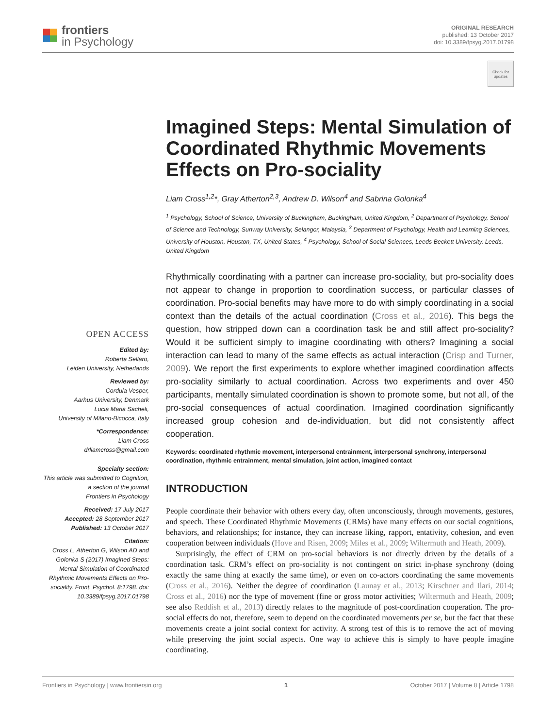frontiers
in Psychology
ORIGINAL RESEARCH
published: 13 October 2017
doi: 10.3389/fpsyg.2017.01798
Check for updates
OPEN ACCESS
Edited by:
Roberta Sellaro,
Leiden University, Netherlands
Reviewed by:
Cordula Vesper,
Aarhus University, Denmark
Lucia Maria Sacheli,
University of Milano-Bicocca, Italy
*Correspondence:
Liam Cross
drliamcross@gmail.com
Specialty section:
This article was submitted to Cognition,
a section of the journal
Frontiers in Psychology
Received: 17 July 2017
Accepted: 28 September 2017
Published: 13 October 2017
Citation:
Cross L, Atherton G, Wilson AD and Golonka S (2017) Imagined Steps: Mental Simulation of Coordinated Rhythmic Movements Effects on Pro-sociality. Front. Psychol. 8:1798. doi: 10.3389/fpsyg.2017.01798
Imagined Steps: Mental Simulation of Coordinated Rhythmic Movements Effects on Pro-sociality
Liam Cross<sup>1,2</sup>*, Gray Atherton<sup>2,3</sup>, Andrew D. Wilson<sup>4</sup> and Sabrina Golonka<sup>4</sup>
<sup>1</sup> Psychology, School of Science, University of Buckingham, Buckingham, United Kingdom, <sup>2</sup> Department of Psychology, School of Science and Technology, Sunway University, Selangor, Malaysia, <sup>3</sup> Department of Psychology, Health and Learning Sciences, University of Houston, Houston, TX, United States, <sup>4</sup> Psychology, School of Social Sciences, Leeds Beckett University, Leeds, United Kingdom
Rhythmically coordinating with a partner can increase pro-sociality, but pro-sociality does not appear to change in proportion to coordination success, or particular classes of coordination. Pro-social benefits may have more to do with simply coordinating in a social context than the details of the actual coordination (Cross et al., 2016). This begs the question, how stripped down can a coordination task be and still affect pro-sociality? Would it be sufficient simply to imagine coordinating with others? Imagining a social interaction can lead to many of the same effects as actual interaction (Crisp and Turner, 2009). We report the first experiments to explore whether imagined coordination affects pro-sociality similarly to actual coordination. Across two experiments and over 450 participants, mentally simulated coordination is shown to promote some, but not all, of the pro-social consequences of actual coordination. Imagined coordination significantly increased group cohesion and de-individuation, but did not consistently affect cooperation.
Keywords: coordinated rhythmic movement, interpersonal entrainment, interpersonal synchrony, interpersonal coordination, rhythmic entrainment, mental simulation, joint action, imagined contact
INTRODUCTION
People coordinate their behavior with others every day, often unconsciously, through movements, gestures, and speech. These Coordinated Rhythmic Movements (CRMs) have many effects on our social cognitions, behaviors, and relationships; for instance, they can increase liking, rapport, entativity, cohesion, and even cooperation between individuals (Hove and Risen, 2009; Miles et al., 2009; Wiltermuth and Heath, 2009).
Surprisingly, the effect of CRM on pro-social behaviors is not directly driven by the details of a coordination task. CRM’s effect on pro-sociality is not contingent on strict in-phase synchrony (doing exactly the same thing at exactly the same time), or even on co-actors coordinating the same movements (Cross et al., 2016). Neither the degree of coordination (Launay et al., 2013; Kirschner and Ilari, 2014; Cross et al., 2016) nor the type of movement (fine or gross motor activities; Wiltermuth and Heath, 2009; see also Reddish et al., 2013) directly relates to the magnitude of post-coordination cooperation. The pro-social effects do not, therefore, seem to depend on the coordinated movements per se, but the fact that these movements create a joint social context for activity. A strong test of this is to remove the act of moving while preserving the joint social aspects. One way to achieve this is simply to have people imagine coordinating.
Frontiers in Psychology | www.frontiersin.org 1 October 2017 | Volume 8 | Article 1798